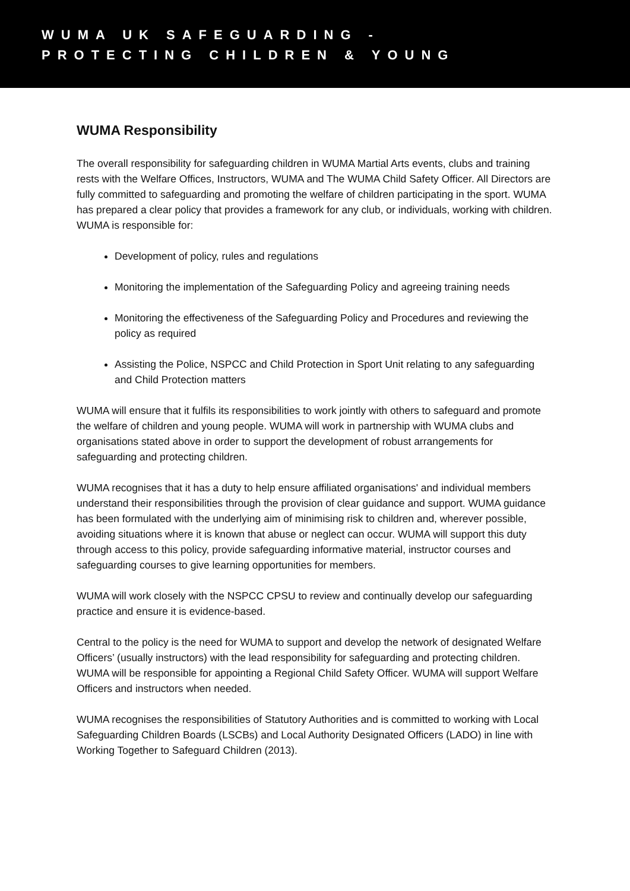WUMA UK SAFEGUARDING -
PROTECTING CHILDREN & YOUNG
WUMA Responsibility
The overall responsibility for safeguarding children in WUMA Martial Arts events, clubs and training rests with the Welfare Offices, Instructors, WUMA and The WUMA Child Safety Officer. All Directors are fully committed to safeguarding and promoting the welfare of children participating in the sport. WUMA has prepared a clear policy that provides a framework for any club, or individuals, working with children. WUMA is responsible for:
Development of policy, rules and regulations
Monitoring the implementation of the Safeguarding Policy and agreeing training needs
Monitoring the effectiveness of the Safeguarding Policy and Procedures and reviewing the policy as required
Assisting the Police, NSPCC and Child Protection in Sport Unit relating to any safeguarding and Child Protection matters
WUMA will ensure that it fulfils its responsibilities to work jointly with others to safeguard and promote the welfare of children and young people. WUMA will work in partnership with WUMA clubs and organisations stated above in order to support the development of robust arrangements for safeguarding and protecting children.
WUMA recognises that it has a duty to help ensure affiliated organisations' and individual members understand their responsibilities through the provision of clear guidance and support. WUMA guidance has been formulated with the underlying aim of minimising risk to children and, wherever possible, avoiding situations where it is known that abuse or neglect can occur. WUMA will support this duty through access to this policy, provide safeguarding informative material, instructor courses and safeguarding courses to give learning opportunities for members.
WUMA will work closely with the NSPCC CPSU to review and continually develop our safeguarding practice and ensure it is evidence-based.
Central to the policy is the need for WUMA to support and develop the network of designated Welfare Officers’ (usually instructors) with the lead responsibility for safeguarding and protecting children. WUMA will be responsible for appointing a Regional Child Safety Officer. WUMA will support Welfare Officers and instructors when needed.
WUMA recognises the responsibilities of Statutory Authorities and is committed to working with Local Safeguarding Children Boards (LSCBs) and Local Authority Designated Officers (LADO) in line with Working Together to Safeguard Children (2013).